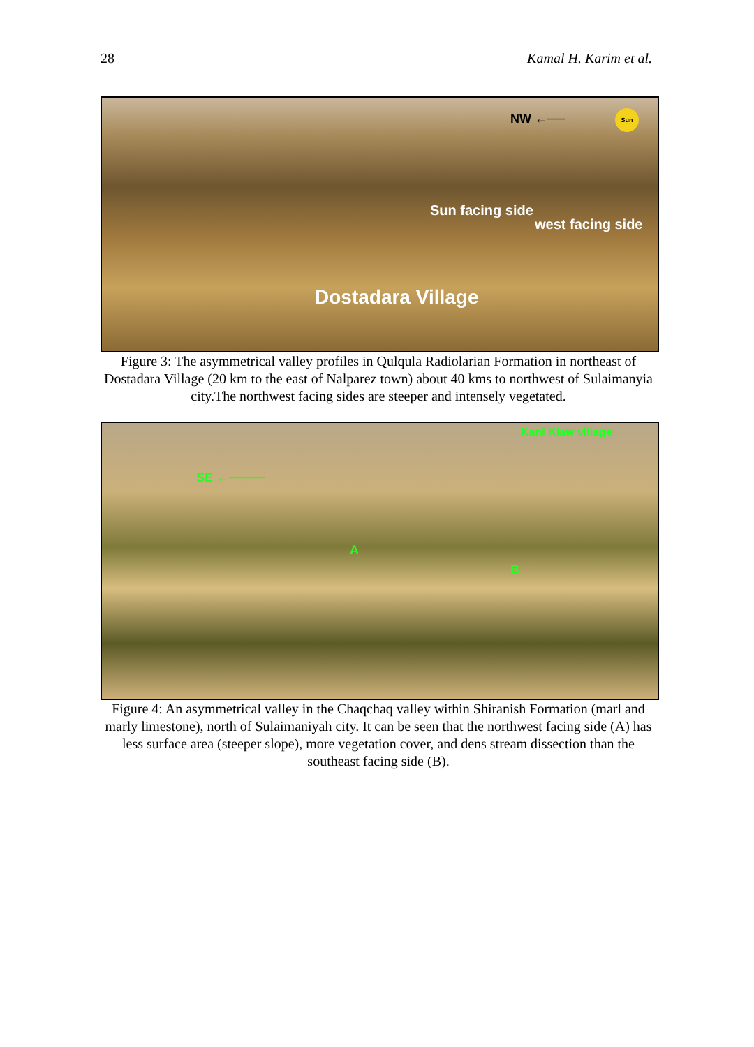28 Kamal H. Karim et al.
NW ←── Sun
Sun facing side
west facing side
Dostadara Village
Figure 3: The asymmetrical valley profiles in Qulqula Radiolarian Formation in northeast of Dostadara Village (20 km to the east of Nalparez town) about 40 kms to northwest of Sulaimanyia city.The northwest facing sides are steeper and intensely vegetated.
Kani Klaw village
SE ←────
A
B
Figure 4: An asymmetrical valley in the Chaqchaq valley within Shiranish Formation (marl and marly limestone), north of Sulaimaniyah city. It can be seen that the northwest facing side (A) has less surface area (steeper slope), more vegetation cover, and dens stream dissection than the southeast facing side (B).